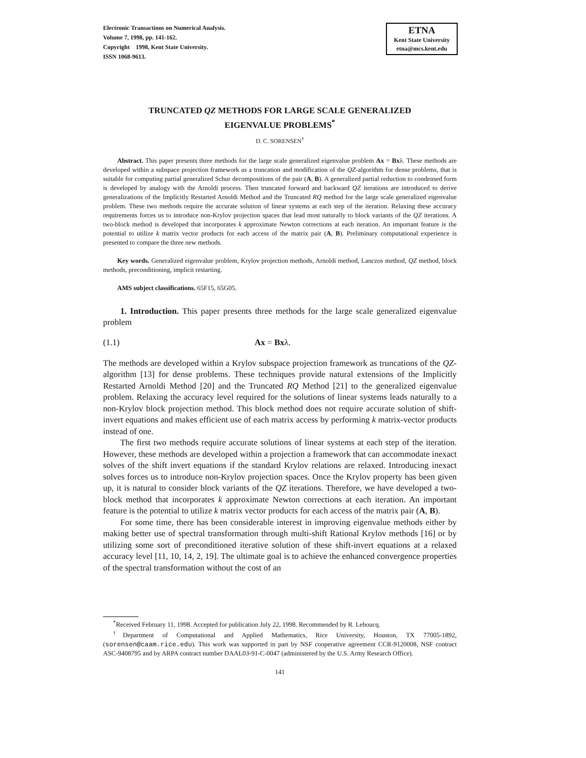Electronic Transactions on Numerical Analysis.
Volume 7, 1998, pp. 141-162.
Copyright 1998, Kent State University.
ISSN 1068-9613.
ETNA
Kent State University
etna@mcs.kent.edu
TRUNCATED QZ METHODS FOR LARGE SCALE GENERALIZED
EIGENVALUE PROBLEMS<sup>*</sup>
D. C. SORENSEN<sup>†</sup>
Abstract. This paper presents three methods for the large scale generalized eigenvalue problem Ax = Bxλ. These methods are developed within a subspace projection framework as a truncation and modification of the QZ-algorithm for dense problems, that is suitable for computing partial generalized Schur decompositions of the pair (A, B). A generalized partial reduction to condensed form is developed by analogy with the Arnoldi process. Then truncated forward and backward QZ iterations are introduced to derive generalizations of the Implicitly Restarted Arnoldi Method and the Truncated RQ method for the large scale generalized eigenvalue problem. These two methods require the accurate solution of linear systems at each step of the iteration. Relaxing these accuracy requirements forces us to introduce non-Krylov projection spaces that lead most naturally to block variants of the QZ iterations. A two-block method is developed that incorporates k approximate Newton corrections at each iteration. An important feature is the potential to utilize k matrix vector products for each access of the matrix pair (A, B). Preliminary computational experience is presented to compare the three new methods.
Key words. Generalized eigenvalue problem, Krylov projection methods, Arnoldi method, Lanczos method, QZ method, block methods, preconditioning, implicit restarting.
AMS subject classifications. 65F15, 65G05.
1. Introduction. This paper presents three methods for the large scale generalized eigenvalue problem
(1.1) Ax = Bxλ.
The methods are developed within a Krylov subspace projection framework as truncations of the QZ-algorithm [13] for dense problems. These techniques provide natural extensions of the Implicitly Restarted Arnoldi Method [20] and the Truncated RQ Method [21] to the generalized eigenvalue problem. Relaxing the accuracy level required for the solutions of linear systems leads naturally to a non-Krylov block projection method. This block method does not require accurate solution of shift-invert equations and makes efficient use of each matrix access by performing k matrix-vector products instead of one.
The first two methods require accurate solutions of linear systems at each step of the iteration. However, these methods are developed within a projection a framework that can accommodate inexact solves of the shift invert equations if the standard Krylov relations are relaxed. Introducing inexact solves forces us to introduce non-Krylov projection spaces. Once the Krylov property has been given up, it is natural to consider block variants of the QZ iterations. Therefore, we have developed a two-block method that incorporates k approximate Newton corrections at each iteration. An important feature is the potential to utilize k matrix vector products for each access of the matrix pair (A, B).
For some time, there has been considerable interest in improving eigenvalue methods either by making better use of spectral transformation through multi-shift Rational Krylov methods [16] or by utilizing some sort of preconditioned iterative solution of these shift-invert equations at a relaxed accuracy level [11, 10, 14, 2, 19]. The ultimate goal is to achieve the enhanced convergence properties of the spectral transformation without the cost of an
<sup>*</sup> Received February 11, 1998. Accepted for publication July 22, 1998. Recommended by R. Lehoucq.
<sup>†</sup> Department of Computational and Applied Mathematics, Rice University, Houston, TX 77005-1892, (sorensen@caam.rice.edu). This work was supported in part by NSF cooperative agreement CCR-9120008, NSF contract ASC-9408795 and by ARPA contract number DAAL03-91-C-0047 (administered by the U.S. Army Research Office).
141